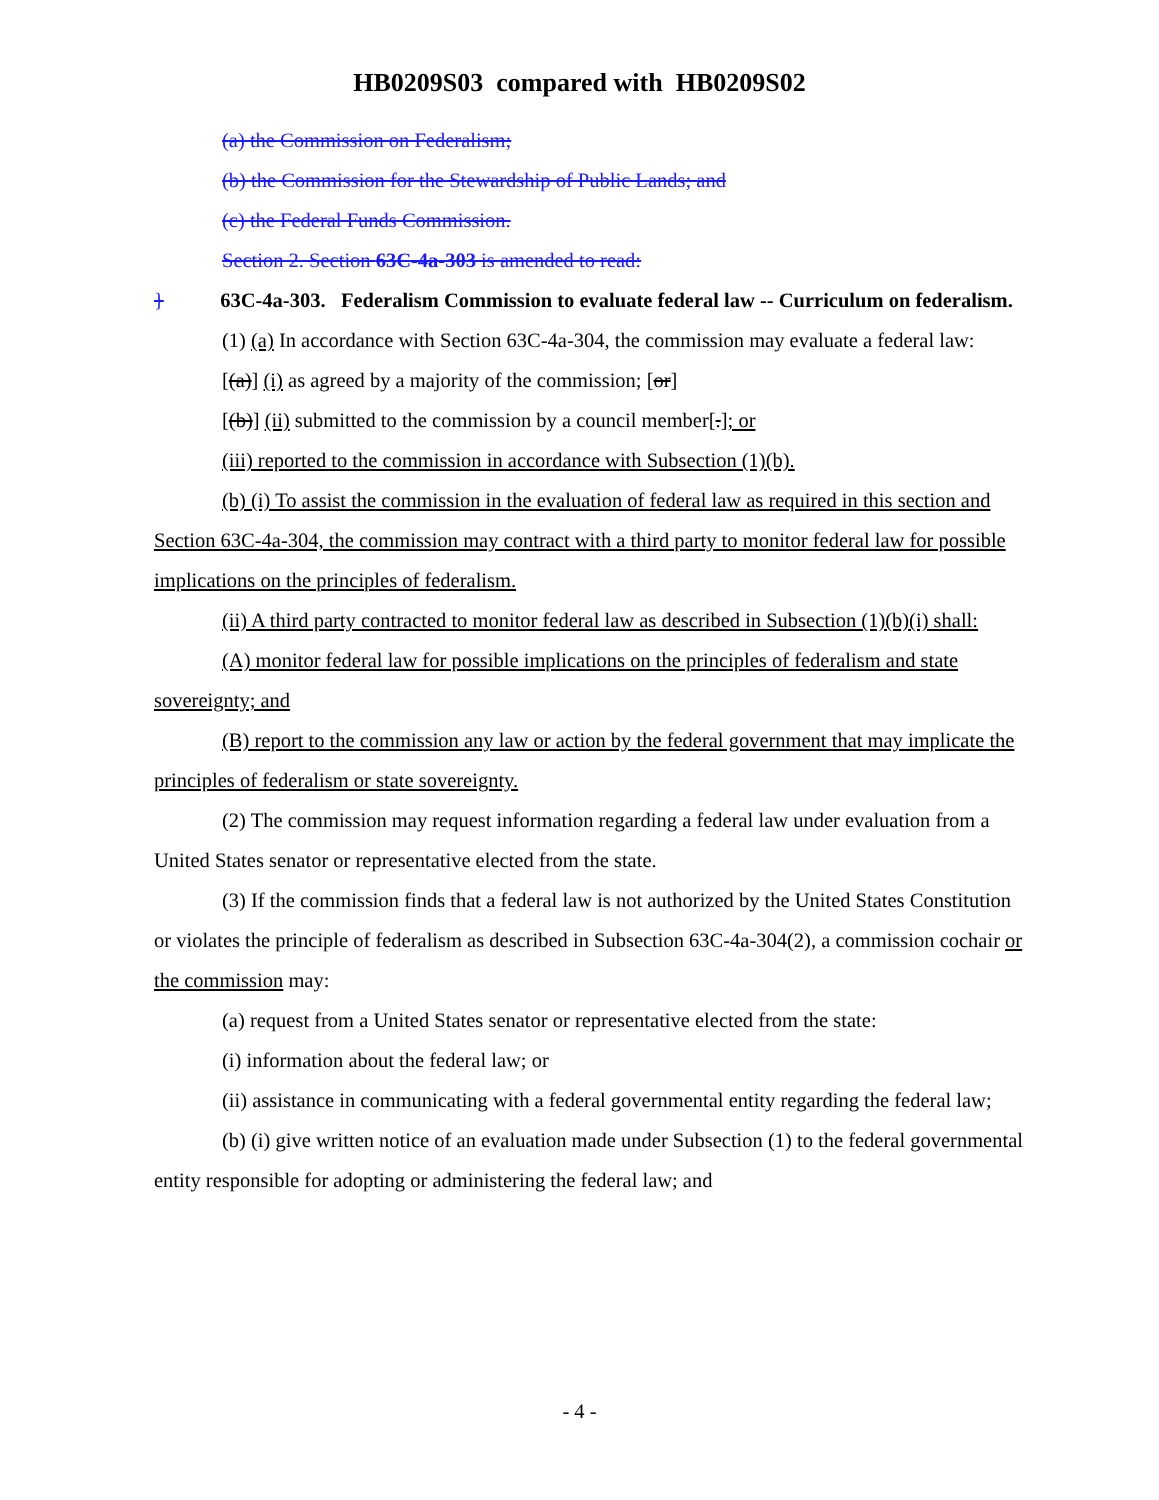HB0209S03 compared with HB0209S02
(a) the Commission on Federalism;
(b) the Commission for the Stewardship of Public Lands; and
(c) the Federal Funds Commission.
Section 2. Section 63C-4a-303 is amended to read:
} 63C-4a-303. Federalism Commission to evaluate federal law -- Curriculum on federalism.
(1) (a) In accordance with Section 63C-4a-304, the commission may evaluate a federal law:
[(a)] (i) as agreed by a majority of the commission; [or]
[(b)] (ii) submitted to the commission by a council member[.]; or
(iii) reported to the commission in accordance with Subsection (1)(b).
(b) (i) To assist the commission in the evaluation of federal law as required in this section and Section 63C-4a-304, the commission may contract with a third party to monitor federal law for possible implications on the principles of federalism.
(ii) A third party contracted to monitor federal law as described in Subsection (1)(b)(i) shall:
(A) monitor federal law for possible implications on the principles of federalism and state sovereignty; and
(B) report to the commission any law or action by the federal government that may implicate the principles of federalism or state sovereignty.
(2) The commission may request information regarding a federal law under evaluation from a United States senator or representative elected from the state.
(3) If the commission finds that a federal law is not authorized by the United States Constitution or violates the principle of federalism as described in Subsection 63C-4a-304(2), a commission cochair or the commission may:
(a) request from a United States senator or representative elected from the state:
(i) information about the federal law; or
(ii) assistance in communicating with a federal governmental entity regarding the federal law;
(b) (i) give written notice of an evaluation made under Subsection (1) to the federal governmental entity responsible for adopting or administering the federal law; and
- 4 -